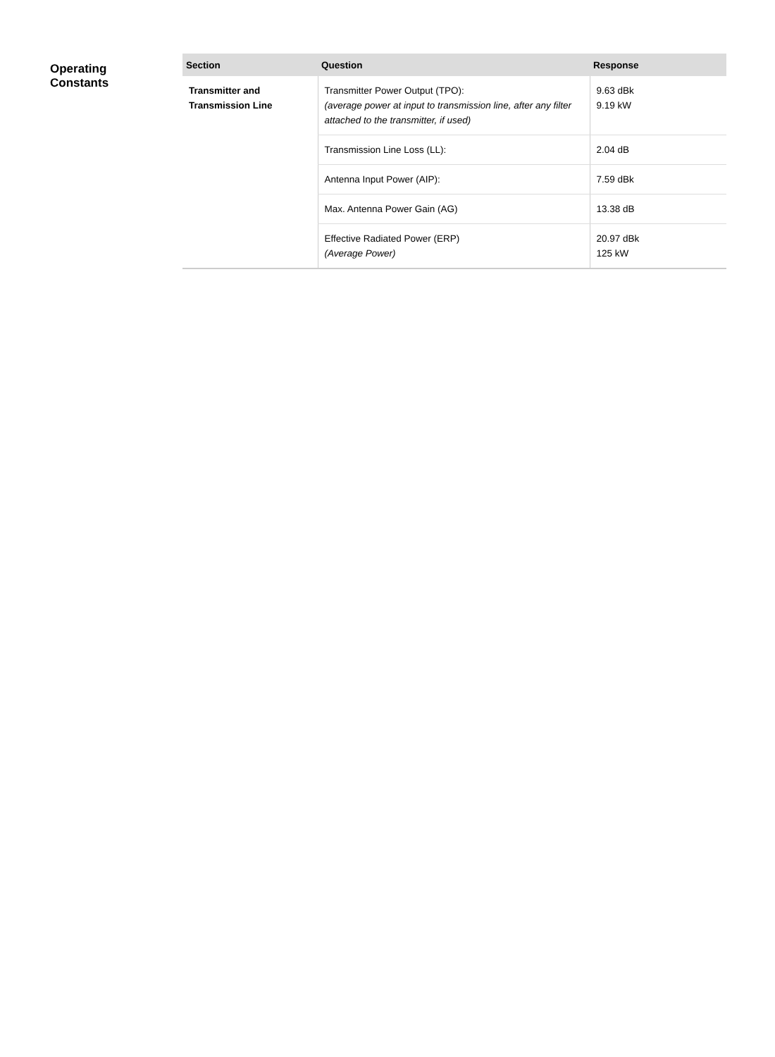Operating
Constants
| Section | Question | Response |
| --- | --- | --- |
| Transmitter and Transmission Line | Transmitter Power Output (TPO): (average power at input to transmission line, after any filter attached to the transmitter, if used) | 9.63 dBk 9.19 kW |
| | Transmission Line Loss (LL): | 2.04 dB |
| | Antenna Input Power (AIP): | 7.59 dBk |
| | Max. Antenna Power Gain (AG) | 13.38 dB |
| | Effective Radiated Power (ERP) (Average Power) | 20.97 dBk 125 kW |